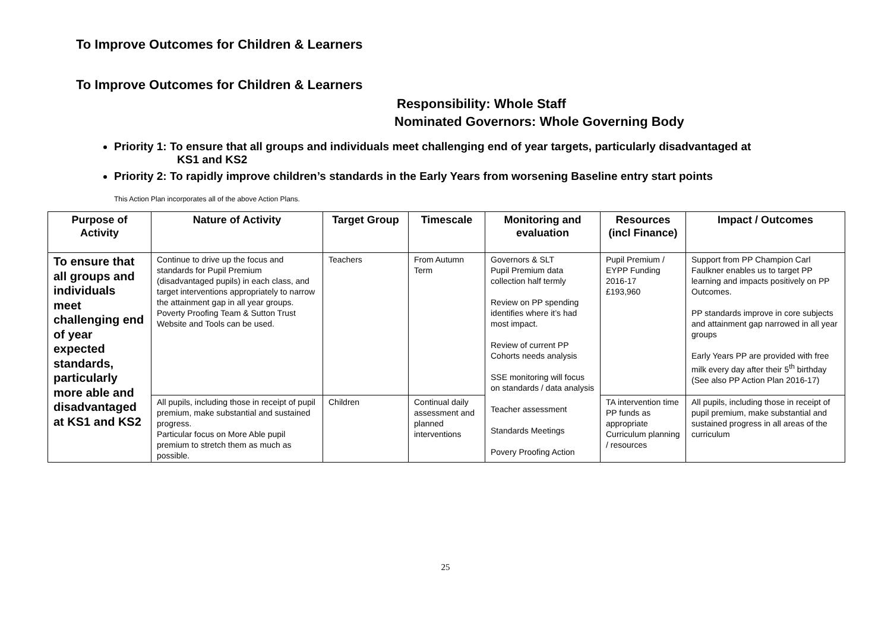To Improve Outcomes for Children & Learners
To Improve Outcomes for Children & Learners
Responsibility: Whole Staff
Nominated Governors: Whole Governing Body
Priority 1: To ensure that all groups and individuals meet challenging end of year targets, particularly disadvantaged at
KS1 and KS2
Priority 2: To rapidly improve children’s standards in the Early Years from worsening Baseline entry start points
This Action Plan incorporates all of the above Action Plans.
| Purpose of Activity | Nature of Activity | Target Group | Timescale | Monitoring and evaluation | Resources (incl Finance) | Impact / Outcomes |
| --- | --- | --- | --- | --- | --- | --- |
| To ensure that all groups and individuals meet challenging end of year expected standards, particularly more able and disadvantaged at KS1 and KS2 | Continue to drive up the focus and standards for Pupil Premium (disadvantaged pupils) in each class, and target interventions appropriately to narrow the attainment gap in all year groups. Poverty Proofing Team & Sutton Trust Website and Tools can be used. | Teachers | From Autumn Term | Governors & SLT Pupil Premium data collection half termly Review on PP spending identifies where it’s had most impact. Review of current PP Cohorts needs analysis SSE monitoring will focus on standards / data analysis Teacher assessment Standards Meetings Povery Proofing Action | Pupil Premium / EYPP Funding 2016-17 £193,960 | Support from PP Champion Carl Faulkner enables us to target PP learning and impacts positively on PP Outcomes. PP standards improve in core subjects and attainment gap narrowed in all year groups Early Years PP are provided with free milk every day after their 5<sup>th</sup> birthday (See also PP Action Plan 2016-17) |
| | All pupils, including those in receipt of pupil premium, make substantial and sustained progress. Particular focus on More Able pupil premium to stretch them as much as possible. | Children | Continual daily assessment and planned interventions | | TA intervention time PP funds as appropriate Curriculum planning / resources | All pupils, including those in receipt of pupil premium, make substantial and sustained progress in all areas of the curriculum |
25